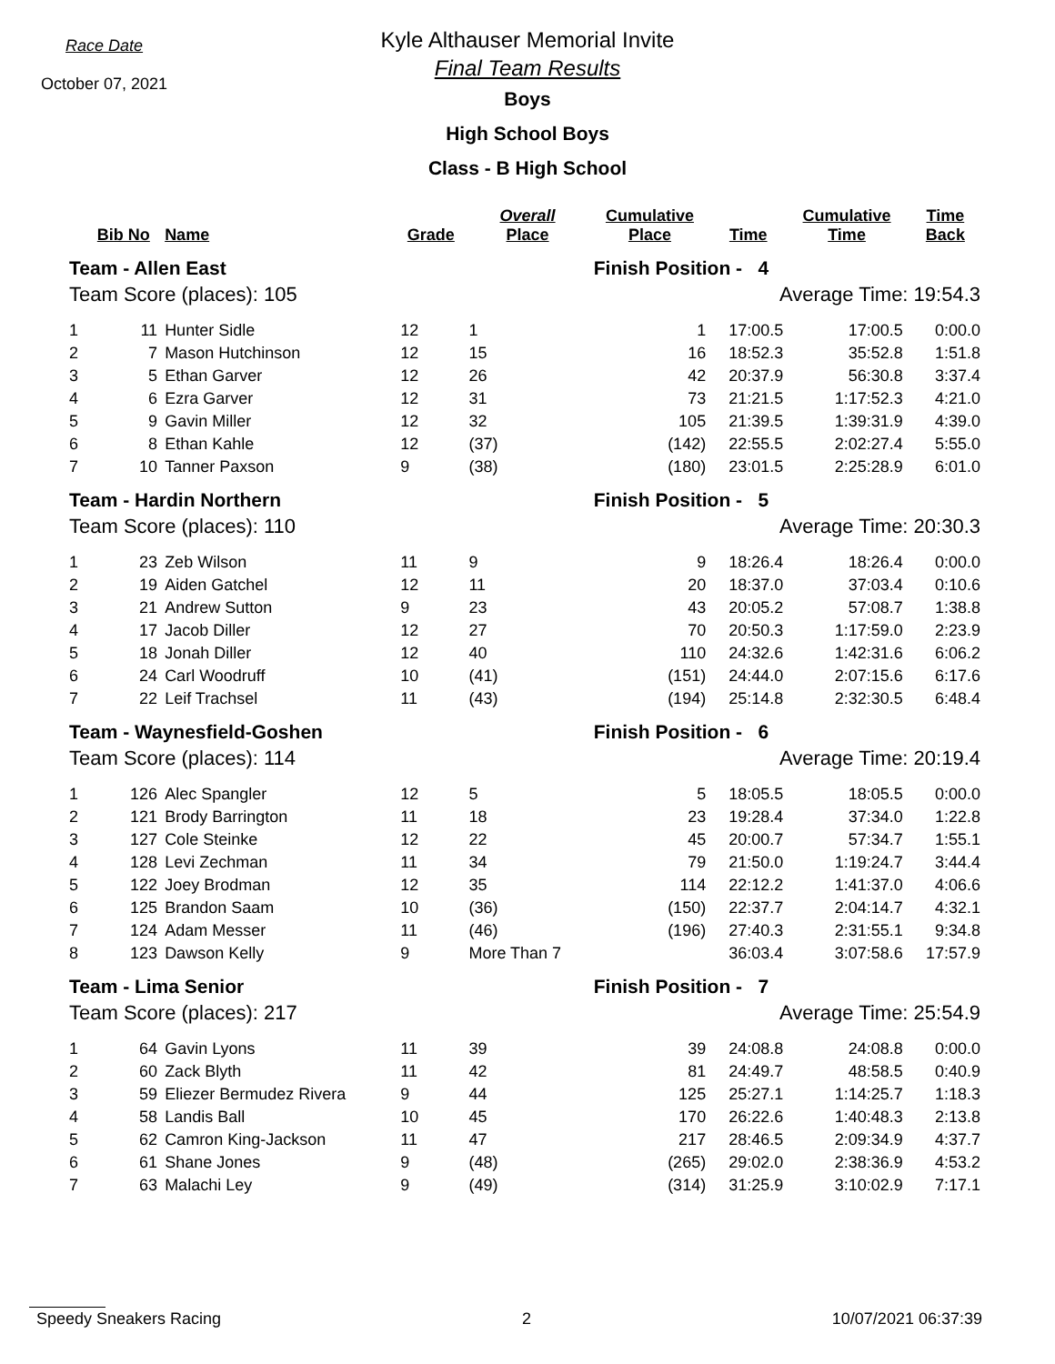Race Date
October 07, 2021
Kyle Althauser Memorial Invite
Final Team Results
Boys
High School Boys
Class - B High School
| | Bib No | Name | Grade | Overall Place | Cumulative Place | Time | Cumulative Time | Time Back |
| --- | --- | --- | --- | --- | --- | --- | --- | --- |
| Team - Allen East | | | | | Finish Position - 4 | | | |
| Team Score (places): 105 | | | | | Average Time: 19:54.3 | | | |
| 1 | 11 | Hunter Sidle | 12 | 1 | 1 | 17:00.5 | 17:00.5 | 0:00.0 |
| 2 | 7 | Mason Hutchinson | 12 | 15 | 16 | 18:52.3 | 35:52.8 | 1:51.8 |
| 3 | 5 | Ethan Garver | 12 | 26 | 42 | 20:37.9 | 56:30.8 | 3:37.4 |
| 4 | 6 | Ezra Garver | 12 | 31 | 73 | 21:21.5 | 1:17:52.3 | 4:21.0 |
| 5 | 9 | Gavin Miller | 12 | 32 | 105 | 21:39.5 | 1:39:31.9 | 4:39.0 |
| 6 | 8 | Ethan Kahle | 12 | (37) | (142) | 22:55.5 | 2:02:27.4 | 5:55.0 |
| 7 | 10 | Tanner Paxson | 9 | (38) | (180) | 23:01.5 | 2:25:28.9 | 6:01.0 |
| Team - Hardin Northern | | | | | Finish Position - 5 | | | |
| Team Score (places): 110 | | | | | Average Time: 20:30.3 | | | |
| 1 | 23 | Zeb Wilson | 11 | 9 | 9 | 18:26.4 | 18:26.4 | 0:00.0 |
| 2 | 19 | Aiden Gatchel | 12 | 11 | 20 | 18:37.0 | 37:03.4 | 0:10.6 |
| 3 | 21 | Andrew Sutton | 9 | 23 | 43 | 20:05.2 | 57:08.7 | 1:38.8 |
| 4 | 17 | Jacob Diller | 12 | 27 | 70 | 20:50.3 | 1:17:59.0 | 2:23.9 |
| 5 | 18 | Jonah Diller | 12 | 40 | 110 | 24:32.6 | 1:42:31.6 | 6:06.2 |
| 6 | 24 | Carl Woodruff | 10 | (41) | (151) | 24:44.0 | 2:07:15.6 | 6:17.6 |
| 7 | 22 | Leif Trachsel | 11 | (43) | (194) | 25:14.8 | 2:32:30.5 | 6:48.4 |
| Team - Waynesfield-Goshen | | | | | Finish Position - 6 | | | |
| Team Score (places): 114 | | | | | Average Time: 20:19.4 | | | |
| 1 | 126 | Alec Spangler | 12 | 5 | 5 | 18:05.5 | 18:05.5 | 0:00.0 |
| 2 | 121 | Brody Barrington | 11 | 18 | 23 | 19:28.4 | 37:34.0 | 1:22.8 |
| 3 | 127 | Cole Steinke | 12 | 22 | 45 | 20:00.7 | 57:34.7 | 1:55.1 |
| 4 | 128 | Levi Zechman | 11 | 34 | 79 | 21:50.0 | 1:19:24.7 | 3:44.4 |
| 5 | 122 | Joey Brodman | 12 | 35 | 114 | 22:12.2 | 1:41:37.0 | 4:06.6 |
| 6 | 125 | Brandon Saam | 10 | (36) | (150) | 22:37.7 | 2:04:14.7 | 4:32.1 |
| 7 | 124 | Adam Messer | 11 | (46) | (196) | 27:40.3 | 2:31:55.1 | 9:34.8 |
| 8 | 123 | Dawson Kelly | 9 | More Than 7 | | 36:03.4 | 3:07:58.6 | 17:57.9 |
| Team - Lima Senior | | | | | Finish Position - 7 | | | |
| Team Score (places): 217 | | | | | Average Time: 25:54.9 | | | |
| 1 | 64 | Gavin Lyons | 11 | 39 | 39 | 24:08.8 | 24:08.8 | 0:00.0 |
| 2 | 60 | Zack Blyth | 11 | 42 | 81 | 24:49.7 | 48:58.5 | 0:40.9 |
| 3 | 59 | Eliezer Bermudez Rivera | 9 | 44 | 125 | 25:27.1 | 1:14:25.7 | 1:18.3 |
| 4 | 58 | Landis Ball | 10 | 45 | 170 | 26:22.6 | 1:40:48.3 | 2:13.8 |
| 5 | 62 | Camron King-Jackson | 11 | 47 | 217 | 28:46.5 | 2:09:34.9 | 4:37.7 |
| 6 | 61 | Shane Jones | 9 | (48) | (265) | 29:02.0 | 2:38:36.9 | 4:53.2 |
| 7 | 63 | Malachi Ley | 9 | (49) | (314) | 31:25.9 | 3:10:02.9 | 7:17.1 |
Speedy Sneakers Racing 2 10/07/2021 06:37:39